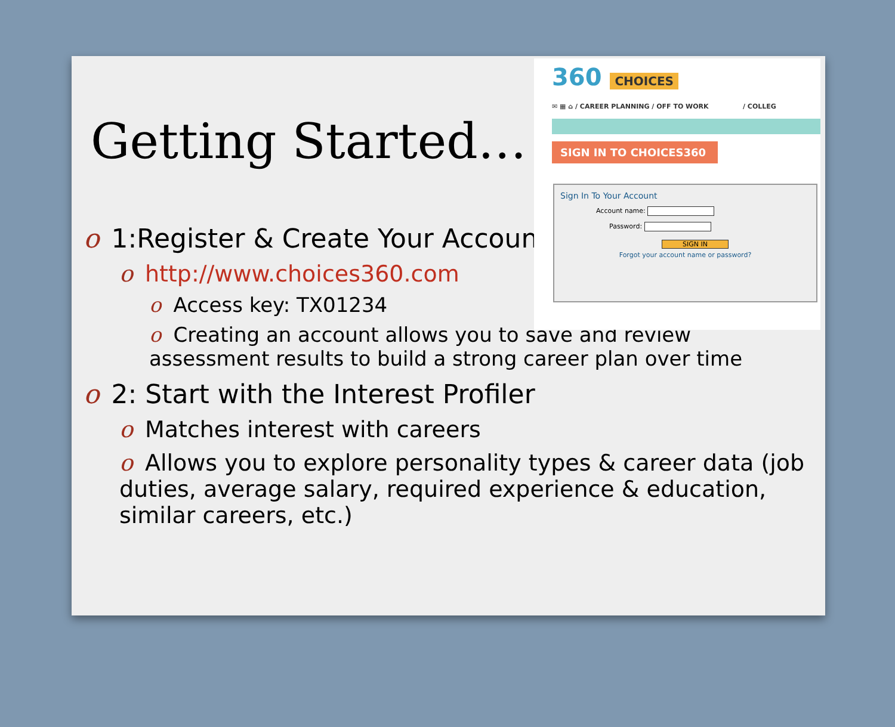Getting Started…
o 1:Register & Create Your Account
o http://www.choices360.com
o Access key: TX01234
o Creating an account allows you to save and review assessment results to build a strong career plan over time
o 2: Start with the Interest Profiler
o Matches interest with careers
o Allows you to explore personality types & career data (job duties, average salary, required experience & education, similar careers, etc.)
360 CHOICES
✉ ▦ ⌂ / CAREER PLANNING / OFF TO WORK / COLLEG
SIGN IN TO CHOICES360
Sign In To Your Account
Account name:
Password:
SIGN IN
Forgot your account name or password?